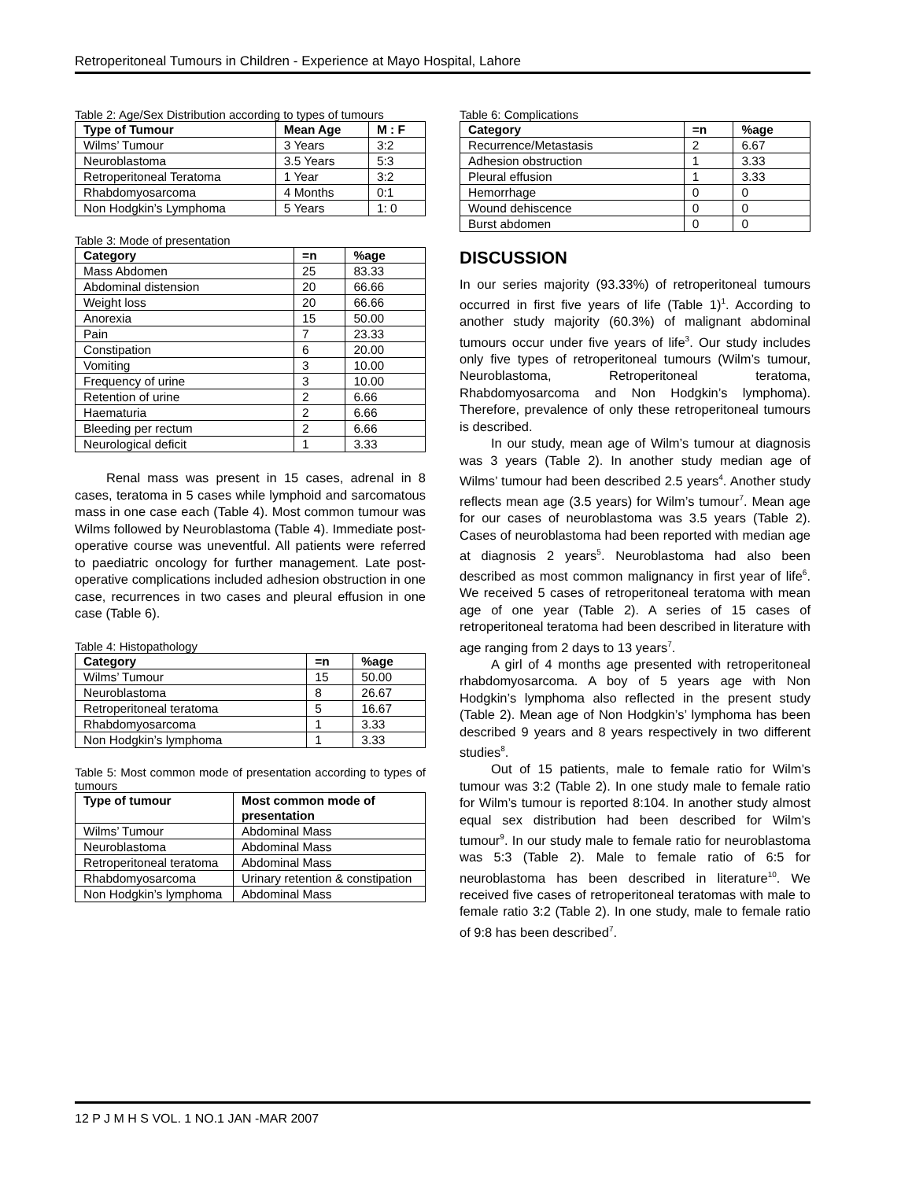Retroperitoneal Tumours in Children - Experience at Mayo Hospital, Lahore
Table 2: Age/Sex Distribution according to types of tumours
| Type of Tumour | Mean Age | M : F |
| --- | --- | --- |
| Wilms’ Tumour | 3 Years | 3:2 |
| Neuroblastoma | 3.5 Years | 5:3 |
| Retroperitoneal Teratoma | 1 Year | 3:2 |
| Rhabdomyosarcoma | 4 Months | 0:1 |
| Non Hodgkin’s Lymphoma | 5 Years | 1: 0 |
Table 3: Mode of presentation
| Category | =n | %age |
| --- | --- | --- |
| Mass Abdomen | 25 | 83.33 |
| Abdominal distension | 20 | 66.66 |
| Weight loss | 20 | 66.66 |
| Anorexia | 15 | 50.00 |
| Pain | 7 | 23.33 |
| Constipation | 6 | 20.00 |
| Vomiting | 3 | 10.00 |
| Frequency of urine | 3 | 10.00 |
| Retention of urine | 2 | 6.66 |
| Haematuria | 2 | 6.66 |
| Bleeding per rectum | 2 | 6.66 |
| Neurological deficit | 1 | 3.33 |
Renal mass was present in 15 cases, adrenal in 8 cases, teratoma in 5 cases while lymphoid and sarcomatous mass in one case each (Table 4). Most common tumour was Wilms followed by Neuroblastoma (Table 4). Immediate post-operative course was uneventful. All patients were referred to paediatric oncology for further management. Late post-operative complications included adhesion obstruction in one case, recurrences in two cases and pleural effusion in one case (Table 6).
Table 4: Histopathology
| Category | =n | %age |
| --- | --- | --- |
| Wilms’ Tumour | 15 | 50.00 |
| Neuroblastoma | 8 | 26.67 |
| Retroperitoneal teratoma | 5 | 16.67 |
| Rhabdomyosarcoma | 1 | 3.33 |
| Non Hodgkin’s lymphoma | 1 | 3.33 |
Table 5: Most common mode of presentation according to types of tumours
| Type of tumour | Most common mode of presentation |
| --- | --- |
| Wilms’ Tumour | Abdominal Mass |
| Neuroblastoma | Abdominal Mass |
| Retroperitoneal teratoma | Abdominal Mass |
| Rhabdomyosarcoma | Urinary retention & constipation |
| Non Hodgkin’s lymphoma | Abdominal Mass |
Table 6: Complications
| Category | =n | %age |
| --- | --- | --- |
| Recurrence/Metastasis | 2 | 6.67 |
| Adhesion obstruction | 1 | 3.33 |
| Pleural effusion | 1 | 3.33 |
| Hemorrhage | 0 | 0 |
| Wound dehiscence | 0 | 0 |
| Burst abdomen | 0 | 0 |
DISCUSSION
In our series majority (93.33%) of retroperitoneal tumours occurred in first five years of life (Table 1)<sup>1</sup>. According to another study majority (60.3%) of malignant abdominal tumours occur under five years of life<sup>3</sup>. Our study includes only five types of retroperitoneal tumours (Wilm’s tumour, Neuroblastoma, Retroperitoneal teratoma, Rhabdomyosarcoma and Non Hodgkin’s lymphoma). Therefore, prevalence of only these retroperitoneal tumours is described.
In our study, mean age of Wilm’s tumour at diagnosis was 3 years (Table 2). In another study median age of Wilms’ tumour had been described 2.5 years<sup>4</sup>. Another study reflects mean age (3.5 years) for Wilm’s tumour<sup>7</sup>. Mean age for our cases of neuroblastoma was 3.5 years (Table 2). Cases of neuroblastoma had been reported with median age at diagnosis 2 years<sup>5</sup>. Neuroblastoma had also been described as most common malignancy in first year of life<sup>6</sup>. We received 5 cases of retroperitoneal teratoma with mean age of one year (Table 2). A series of 15 cases of retroperitoneal teratoma had been described in literature with age ranging from 2 days to 13 years<sup>7</sup>.
A girl of 4 months age presented with retroperitoneal rhabdomyosarcoma. A boy of 5 years age with Non Hodgkin’s lymphoma also reflected in the present study (Table 2). Mean age of Non Hodgkin’s’ lymphoma has been described 9 years and 8 years respectively in two different studies<sup>8</sup>.
Out of 15 patients, male to female ratio for Wilm’s tumour was 3:2 (Table 2). In one study male to female ratio for Wilm’s tumour is reported 8:104. In another study almost equal sex distribution had been described for Wilm’s tumour<sup>9</sup>. In our study male to female ratio for neuroblastoma was 5:3 (Table 2). Male to female ratio of 6:5 for neuroblastoma has been described in literature<sup>10</sup>. We received five cases of retroperitoneal teratomas with male to female ratio 3:2 (Table 2). In one study, male to female ratio of 9:8 has been described<sup>7</sup>.
12 P J M H S VOL. 1 NO.1 JAN -MAR 2007